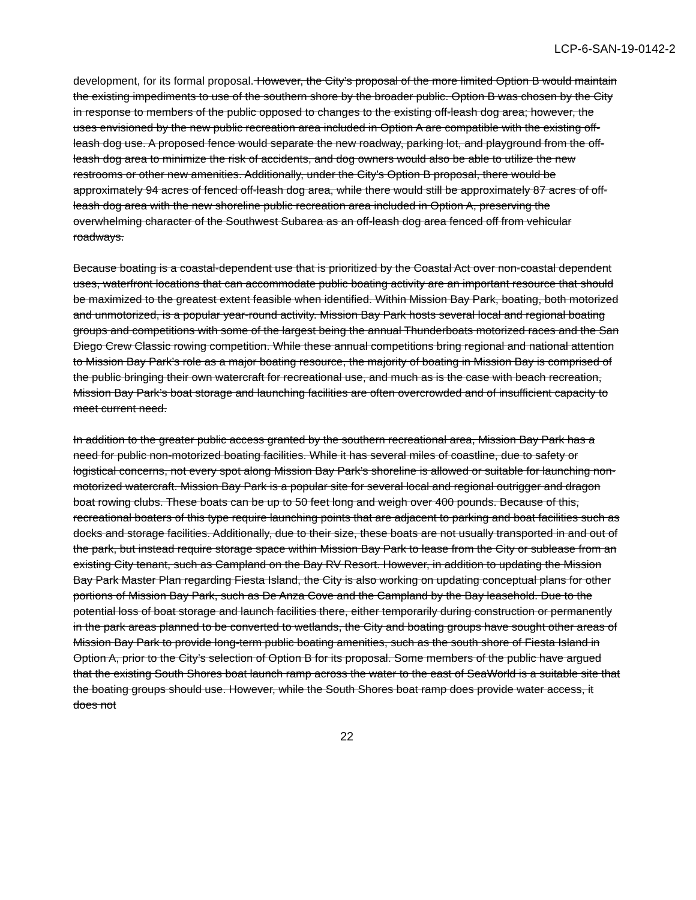LCP-6-SAN-19-0142-2
development, for its formal proposal. However, the City’s proposal of the more limited Option B would maintain the existing impediments to use of the southern shore by the broader public. Option B was chosen by the City in response to members of the public opposed to changes to the existing off-leash dog area; however, the uses envisioned by the new public recreation area included in Option A are compatible with the existing off-leash dog use. A proposed fence would separate the new roadway, parking lot, and playground from the off-leash dog area to minimize the risk of accidents, and dog owners would also be able to utilize the new restrooms or other new amenities. Additionally, under the City’s Option B proposal, there would be approximately 94 acres of fenced off-leash dog area, while there would still be approximately 87 acres of off-leash dog area with the new shoreline public recreation area included in Option A, preserving the overwhelming character of the Southwest Subarea as an off-leash dog area fenced off from vehicular roadways.
Because boating is a coastal-dependent use that is prioritized by the Coastal Act over non-coastal dependent uses, waterfront locations that can accommodate public boating activity are an important resource that should be maximized to the greatest extent feasible when identified. Within Mission Bay Park, boating, both motorized and unmotorized, is a popular year-round activity. Mission Bay Park hosts several local and regional boating groups and competitions with some of the largest being the annual Thunderboats motorized races and the San Diego Crew Classic rowing competition. While these annual competitions bring regional and national attention to Mission Bay Park’s role as a major boating resource, the majority of boating in Mission Bay is comprised of the public bringing their own watercraft for recreational use, and much as is the case with beach recreation, Mission Bay Park’s boat storage and launching facilities are often overcrowded and of insufficient capacity to meet current need.
In addition to the greater public access granted by the southern recreational area, Mission Bay Park has a need for public non-motorized boating facilities. While it has several miles of coastline, due to safety or logistical concerns, not every spot along Mission Bay Park’s shoreline is allowed or suitable for launching non-motorized watercraft. Mission Bay Park is a popular site for several local and regional outrigger and dragon boat rowing clubs. These boats can be up to 50 feet long and weigh over 400 pounds. Because of this, recreational boaters of this type require launching points that are adjacent to parking and boat facilities such as docks and storage facilities. Additionally, due to their size, these boats are not usually transported in and out of the park, but instead require storage space within Mission Bay Park to lease from the City or sublease from an existing City tenant, such as Campland on the Bay RV Resort. However, in addition to updating the Mission Bay Park Master Plan regarding Fiesta Island, the City is also working on updating conceptual plans for other portions of Mission Bay Park, such as De Anza Cove and the Campland by the Bay leasehold. Due to the potential loss of boat storage and launch facilities there, either temporarily during construction or permanently in the park areas planned to be converted to wetlands, the City and boating groups have sought other areas of Mission Bay Park to provide long-term public boating amenities, such as the south shore of Fiesta Island in Option A, prior to the City’s selection of Option B for its proposal. Some members of the public have argued that the existing South Shores boat launch ramp across the water to the east of SeaWorld is a suitable site that the boating groups should use. However, while the South Shores boat ramp does provide water access, it does not
22